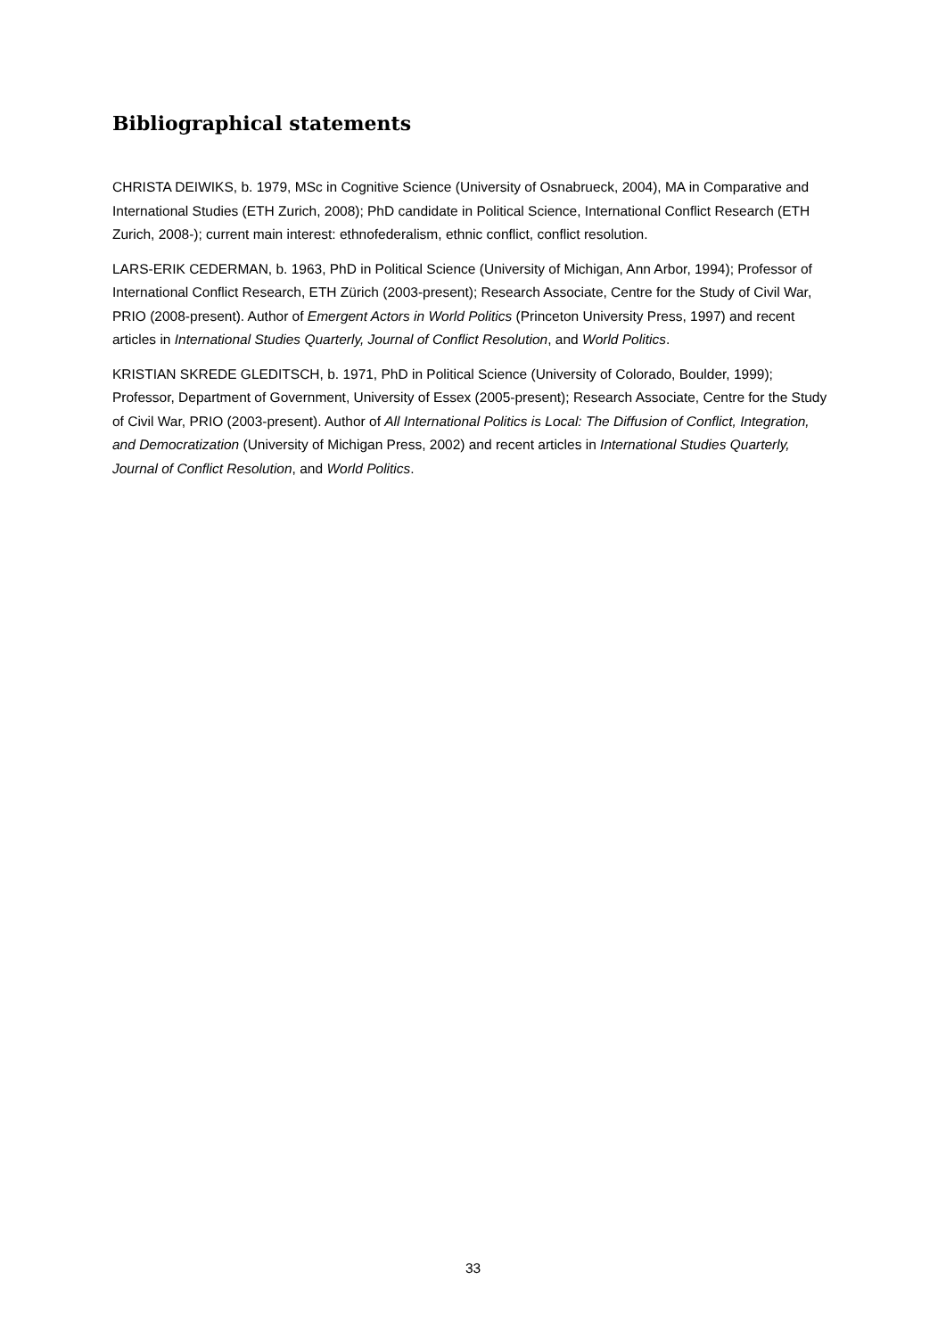Bibliographical statements
CHRISTA DEIWIKS, b. 1979, MSc in Cognitive Science (University of Osnabrueck, 2004), MA in Comparative and International Studies (ETH Zurich, 2008); PhD candidate in Political Science, International Conflict Research (ETH Zurich, 2008-); current main interest: ethnofederalism, ethnic conflict, conflict resolution.
LARS-ERIK CEDERMAN, b. 1963, PhD in Political Science (University of Michigan, Ann Arbor, 1994); Professor of International Conflict Research, ETH Zürich (2003-present); Research Associate, Centre for the Study of Civil War, PRIO (2008-present). Author of Emergent Actors in World Politics (Princeton University Press, 1997) and recent articles in International Studies Quarterly, Journal of Conflict Resolution, and World Politics.
KRISTIAN SKREDE GLEDITSCH, b. 1971, PhD in Political Science (University of Colorado, Boulder, 1999); Professor, Department of Government, University of Essex (2005-present); Research Associate, Centre for the Study of Civil War, PRIO (2003-present). Author of All International Politics is Local: The Diffusion of Conflict, Integration, and Democratization (University of Michigan Press, 2002) and recent articles in International Studies Quarterly, Journal of Conflict Resolution, and World Politics.
33